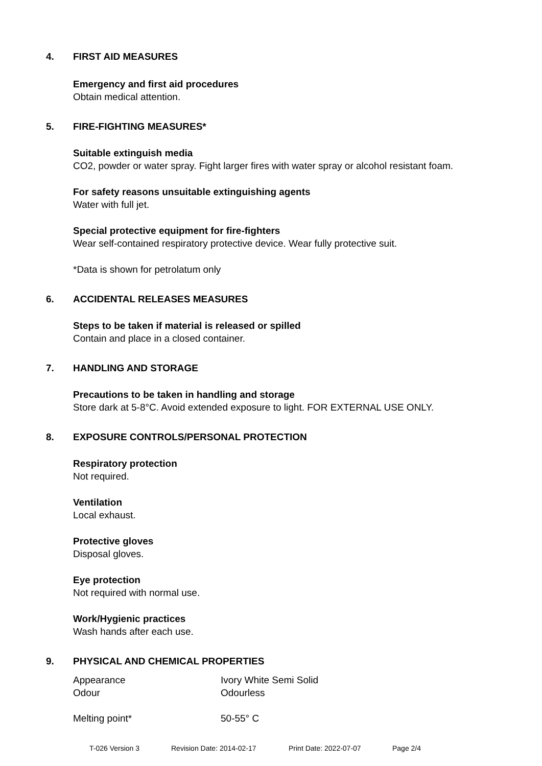4. FIRST AID MEASURES
Emergency and first aid procedures
Obtain medical attention.
5. FIRE-FIGHTING MEASURES*
Suitable extinguish media
CO2, powder or water spray. Fight larger fires with water spray or alcohol resistant foam.
For safety reasons unsuitable extinguishing agents
Water with full jet.
Special protective equipment for fire-fighters
Wear self-contained respiratory protective device. Wear fully protective suit.
*Data is shown for petrolatum only
6. ACCIDENTAL RELEASES MEASURES
Steps to be taken if material is released or spilled
Contain and place in a closed container.
7. HANDLING AND STORAGE
Precautions to be taken in handling and storage
Store dark at 5-8°C. Avoid extended exposure to light. FOR EXTERNAL USE ONLY.
8. EXPOSURE CONTROLS/PERSONAL PROTECTION
Respiratory protection
Not required.
Ventilation
Local exhaust.
Protective gloves
Disposal gloves.
Eye protection
Not required with normal use.
Work/Hygienic practices
Wash hands after each use.
9. PHYSICAL AND CHEMICAL PROPERTIES
| Appearance | Ivory White Semi Solid |
| Odour | Odourless |
| Melting point* | 50-55° C |
T-026 Version 3 Revision Date: 2014-02-17 Print Date: 2022-07-07 Page 2/4